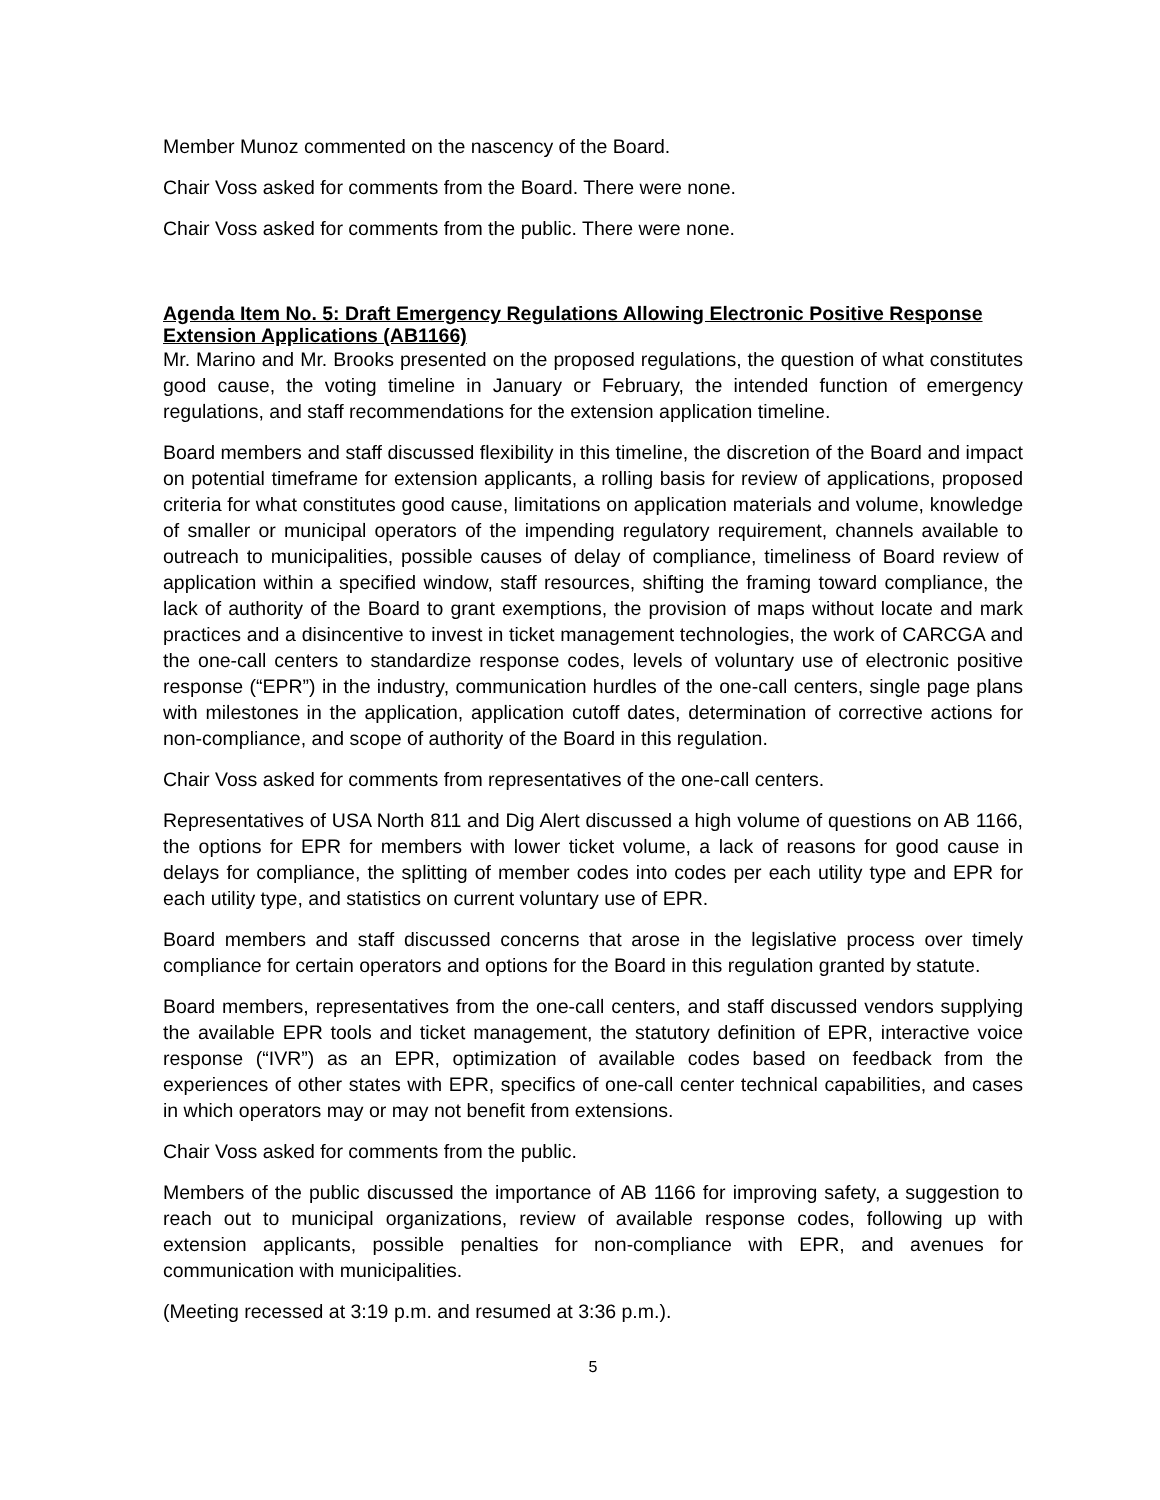Member Munoz commented on the nascency of the Board.
Chair Voss asked for comments from the Board. There were none.
Chair Voss asked for comments from the public. There were none.
Agenda Item No. 5: Draft Emergency Regulations Allowing Electronic Positive Response Extension Applications (AB1166)
Mr. Marino and Mr. Brooks presented on the proposed regulations, the question of what constitutes good cause, the voting timeline in January or February, the intended function of emergency regulations, and staff recommendations for the extension application timeline.
Board members and staff discussed flexibility in this timeline, the discretion of the Board and impact on potential timeframe for extension applicants, a rolling basis for review of applications, proposed criteria for what constitutes good cause, limitations on application materials and volume, knowledge of smaller or municipal operators of the impending regulatory requirement, channels available to outreach to municipalities, possible causes of delay of compliance, timeliness of Board review of application within a specified window, staff resources, shifting the framing toward compliance, the lack of authority of the Board to grant exemptions, the provision of maps without locate and mark practices and a disincentive to invest in ticket management technologies, the work of CARCGA and the one-call centers to standardize response codes, levels of voluntary use of electronic positive response (“EPR”) in the industry, communication hurdles of the one-call centers, single page plans with milestones in the application, application cutoff dates, determination of corrective actions for non-compliance, and scope of authority of the Board in this regulation.
Chair Voss asked for comments from representatives of the one-call centers.
Representatives of USA North 811 and Dig Alert discussed a high volume of questions on AB 1166, the options for EPR for members with lower ticket volume, a lack of reasons for good cause in delays for compliance, the splitting of member codes into codes per each utility type and EPR for each utility type, and statistics on current voluntary use of EPR.
Board members and staff discussed concerns that arose in the legislative process over timely compliance for certain operators and options for the Board in this regulation granted by statute.
Board members, representatives from the one-call centers, and staff discussed vendors supplying the available EPR tools and ticket management, the statutory definition of EPR, interactive voice response (“IVR”) as an EPR, optimization of available codes based on feedback from the experiences of other states with EPR, specifics of one-call center technical capabilities, and cases in which operators may or may not benefit from extensions.
Chair Voss asked for comments from the public.
Members of the public discussed the importance of AB 1166 for improving safety, a suggestion to reach out to municipal organizations, review of available response codes, following up with extension applicants, possible penalties for non-compliance with EPR, and avenues for communication with municipalities.
(Meeting recessed at 3:19 p.m. and resumed at 3:36 p.m.).
5